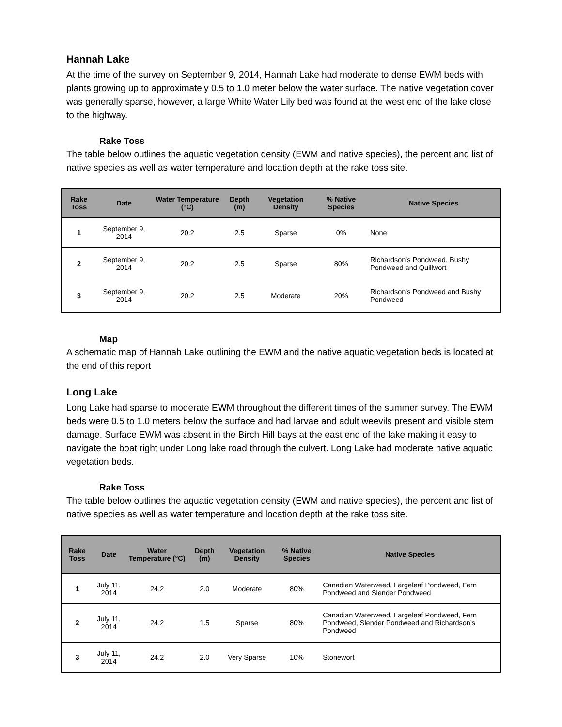Hannah Lake
At the time of the survey on September 9, 2014, Hannah Lake had moderate to dense EWM beds with plants growing up to approximately 0.5 to 1.0 meter below the water surface. The native vegetation cover was generally sparse, however, a large White Water Lily bed was found at the west end of the lake close to the highway.
Rake Toss
The table below outlines the aquatic vegetation density (EWM and native species), the percent and list of native species as well as water temperature and location depth at the rake toss site.
| Rake Toss | Date | Water Temperature (°C) | Depth (m) | Vegetation Density | % Native Species | Native Species |
| --- | --- | --- | --- | --- | --- | --- |
| 1 | September 9, 2014 | 20.2 | 2.5 | Sparse | 0% | None |
| 2 | September 9, 2014 | 20.2 | 2.5 | Sparse | 80% | Richardson's Pondweed, Bushy Pondweed and Quillwort |
| 3 | September 9, 2014 | 20.2 | 2.5 | Moderate | 20% | Richardson's Pondweed and Bushy Pondweed |
Map
A schematic map of Hannah Lake outlining the EWM and the native aquatic vegetation beds is located at the end of this report
Long Lake
Long Lake had sparse to moderate EWM throughout the different times of the summer survey. The EWM beds were 0.5 to 1.0 meters below the surface and had larvae and adult weevils present and visible stem damage. Surface EWM was absent in the Birch Hill bays at the east end of the lake making it easy to navigate the boat right under Long lake road through the culvert. Long Lake had moderate native aquatic vegetation beds.
Rake Toss
The table below outlines the aquatic vegetation density (EWM and native species), the percent and list of native species as well as water temperature and location depth at the rake toss site.
| Rake Toss | Date | Water Temperature (°C) | Depth (m) | Vegetation Density | % Native Species | Native Species |
| --- | --- | --- | --- | --- | --- | --- |
| 1 | July 11, 2014 | 24.2 | 2.0 | Moderate | 80% | Canadian Waterweed, Largeleaf Pondweed, Fern Pondweed and Slender Pondweed |
| 2 | July 11, 2014 | 24.2 | 1.5 | Sparse | 80% | Canadian Waterweed, Largeleaf Pondweed, Fern Pondweed, Slender Pondweed and Richardson’s Pondweed |
| 3 | July 11, 2014 | 24.2 | 2.0 | Very Sparse | 10% | Stonewort |